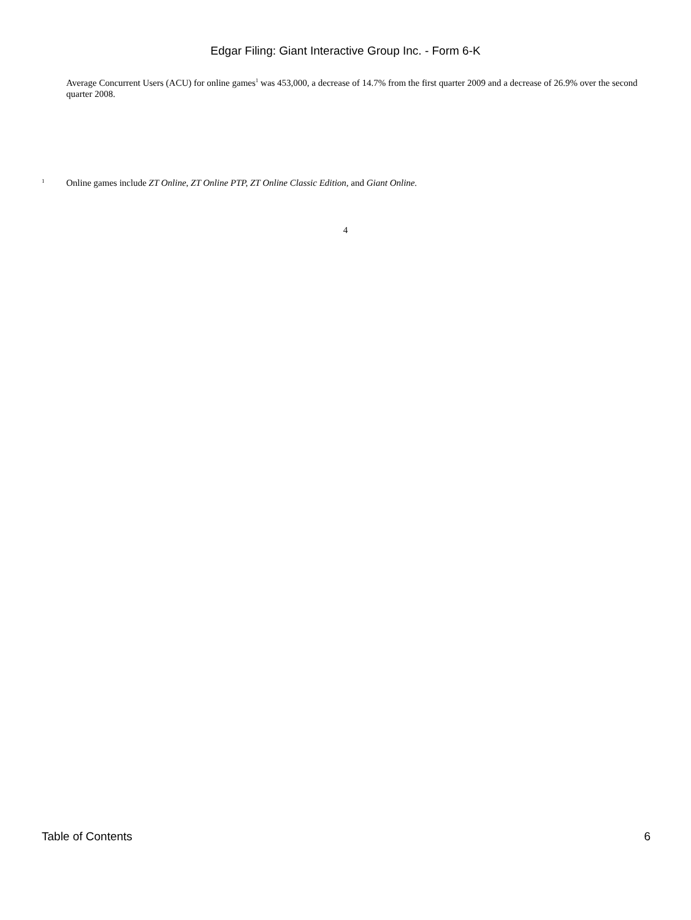Edgar Filing: Giant Interactive Group Inc. - Form 6-K
Average Concurrent Users (ACU) for online games<sup>1</sup> was 453,000, a decrease of 14.7% from the first quarter 2009 and a decrease of 26.9% over the second quarter 2008.
<sup>1</sup> Online games include ZT Online, ZT Online PTP, ZT Online Classic Edition, and Giant Online.
4
Table of Contents 6